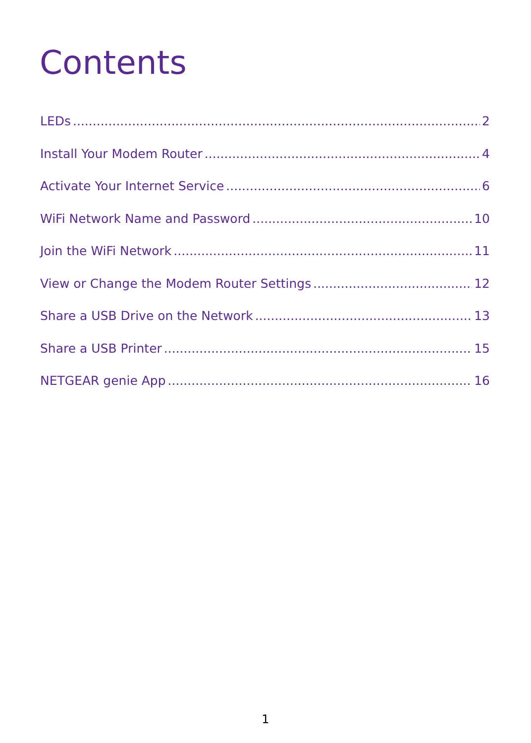Contents
LEDs 2
Install Your Modem Router 4
Activate Your Internet Service 6
WiFi Network Name and Password 10
Join the WiFi Network 11
View or Change the Modem Router Settings 12
Share a USB Drive on the Network 13
Share a USB Printer 15
NETGEAR genie App 16
1